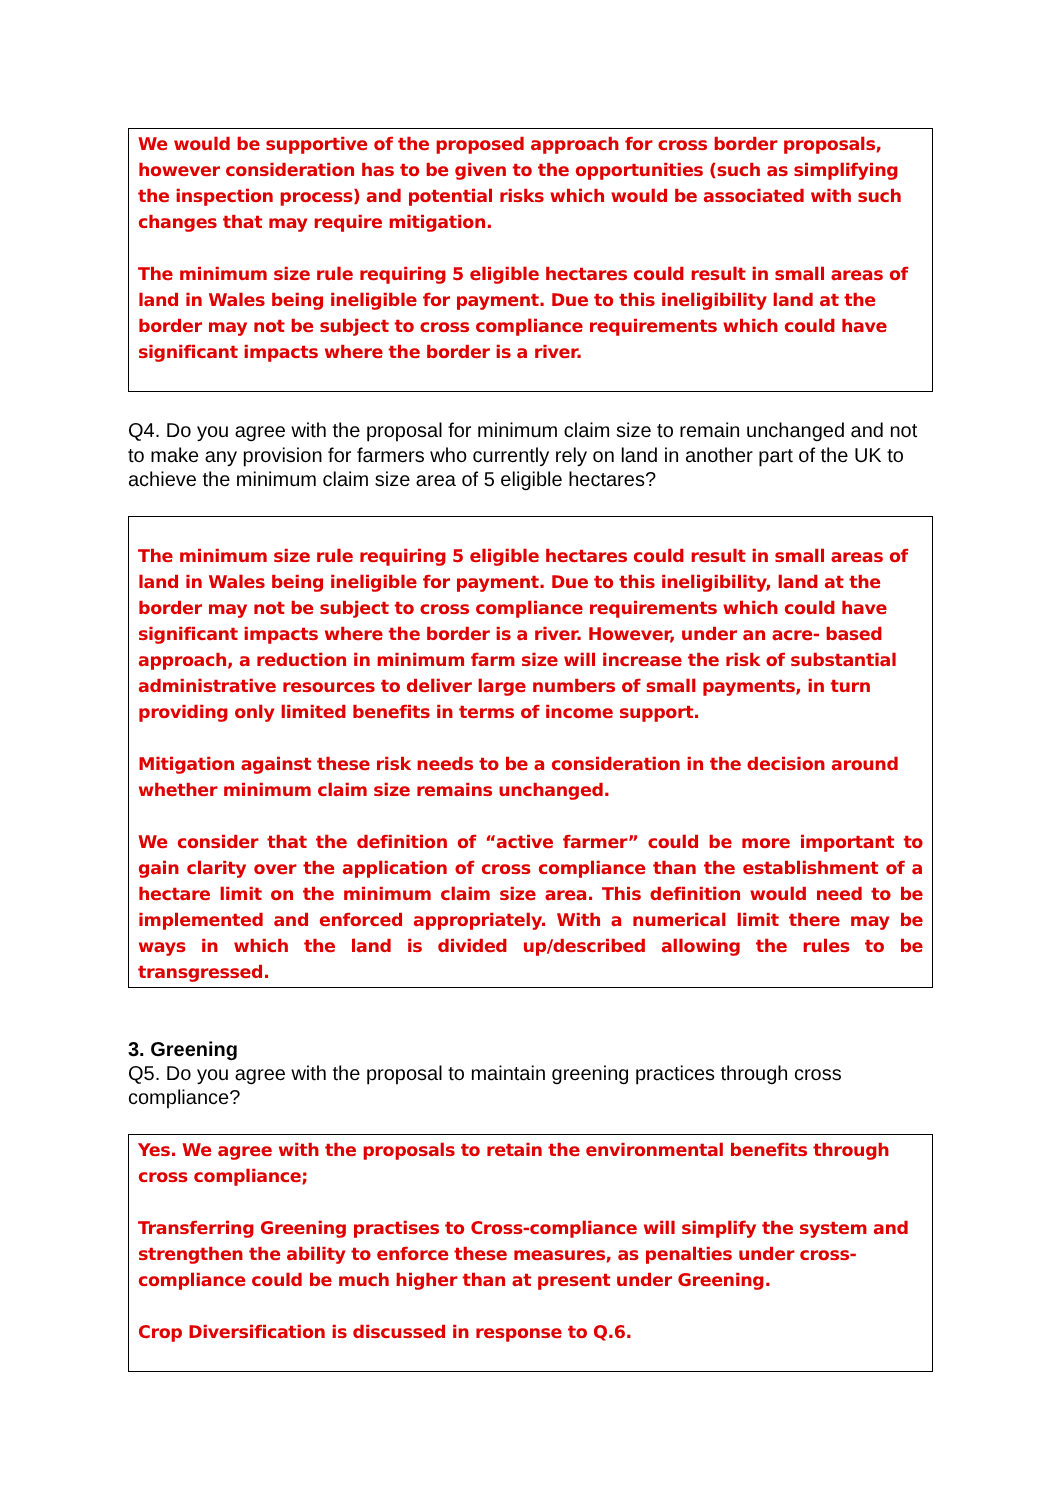We would be supportive of the proposed approach for cross border proposals, however consideration has to be given to the opportunities (such as simplifying the inspection process) and potential risks which would be associated with such changes that may require mitigation.
The minimum size rule requiring 5 eligible hectares could result in small areas of land in Wales being ineligible for payment. Due to this ineligibility land at the border may not be subject to cross compliance requirements which could have significant impacts where the border is a river.
Q4. Do you agree with the proposal for minimum claim size to remain unchanged and not to make any provision for farmers who currently rely on land in another part of the UK to achieve the minimum claim size area of 5 eligible hectares?
The minimum size rule requiring 5 eligible hectares could result in small areas of land in Wales being ineligible for payment. Due to this ineligibility, land at the border may not be subject to cross compliance requirements which could have significant impacts where the border is a river. However, under an acre- based approach, a reduction in minimum farm size will increase the risk of substantial administrative resources to deliver large numbers of small payments, in turn providing only limited benefits in terms of income support.
Mitigation against these risk needs to be a consideration in the decision around whether minimum claim size remains unchanged.
We consider that the definition of “active farmer” could be more important to gain clarity over the application of cross compliance than the establishment of a hectare limit on the minimum claim size area. This definition would need to be implemented and enforced appropriately. With a numerical limit there may be ways in which the land is divided up/described allowing the rules to be transgressed.
3. Greening
Q5. Do you agree with the proposal to maintain greening practices through cross compliance?
Yes. We agree with the proposals to retain the environmental benefits through cross compliance;
Transferring Greening practises to Cross-compliance will simplify the system and strengthen the ability to enforce these measures, as penalties under cross-compliance could be much higher than at present under Greening.
Crop Diversification is discussed in response to Q.6.